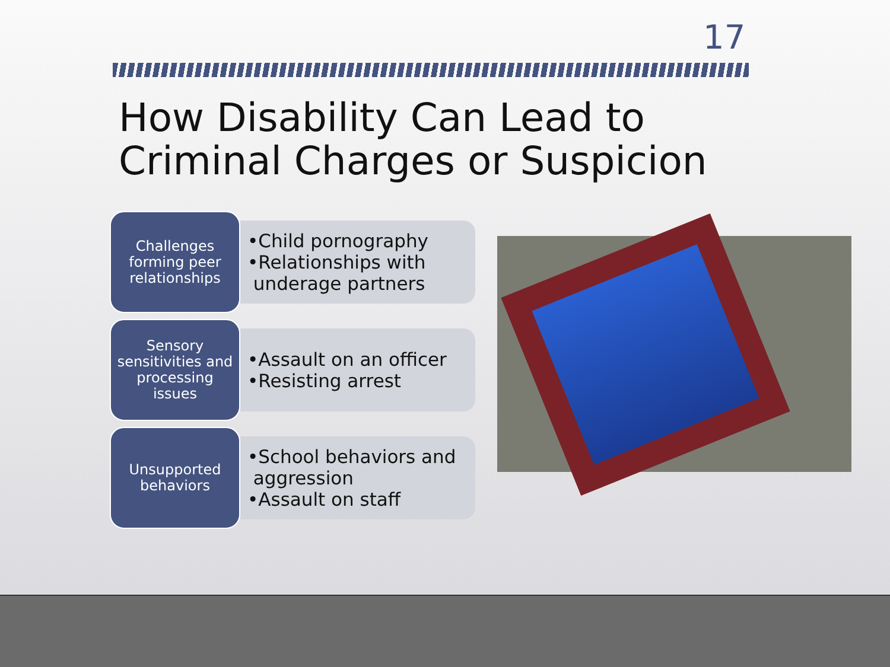17
How Disability Can Lead to
Criminal Charges or Suspicion
Challenges
forming peer
relationships
•Child pornography
•Relationships with
underage partners
Sensory
sensitivities and
processing
issues
•Assault on an officer
•Resisting arrest
Unsupported
behaviors
•School behaviors and
aggression
•Assault on staff